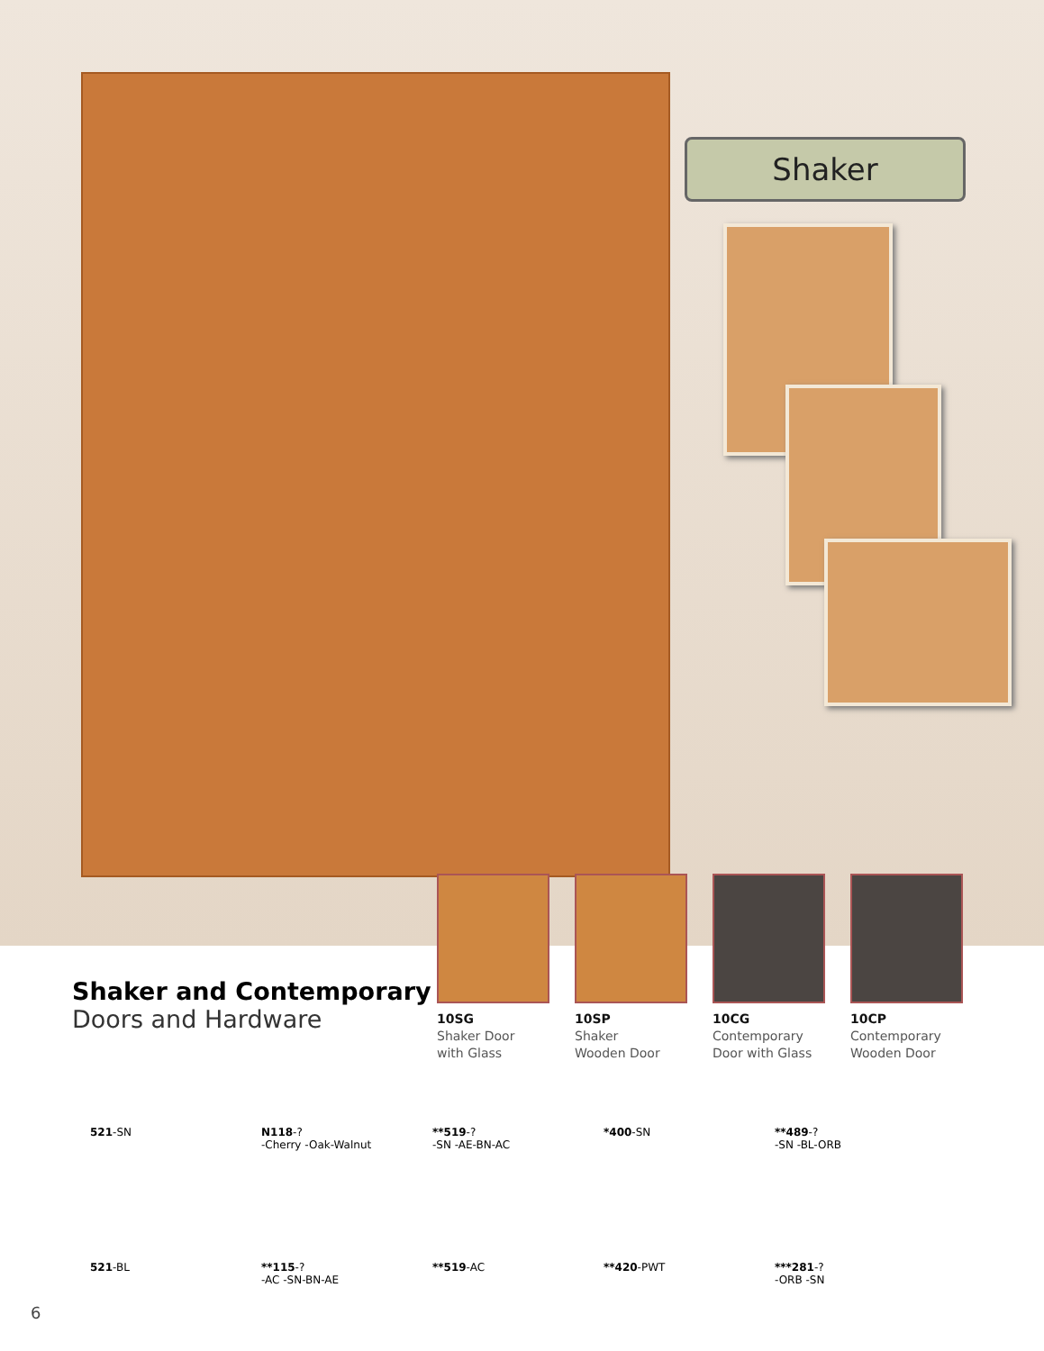Shaker
Shaker and Contemporary
Doors and Hardware
10SG
Shaker Door
with Glass
10SP
Shaker
Wooden Door
10CG
Contemporary
Door with Glass
10CP
Contemporary
Wooden Door
521-SN
N118-?
-Cherry -Oak-Walnut
**519-?
-SN -AE-BN-AC
*400-SN
**489-?
-SN -BL-ORB
521-BL
**115-?
-AC -SN-BN-AE
**519-AC
**420-PWT
***281-?
-ORB -SN
6